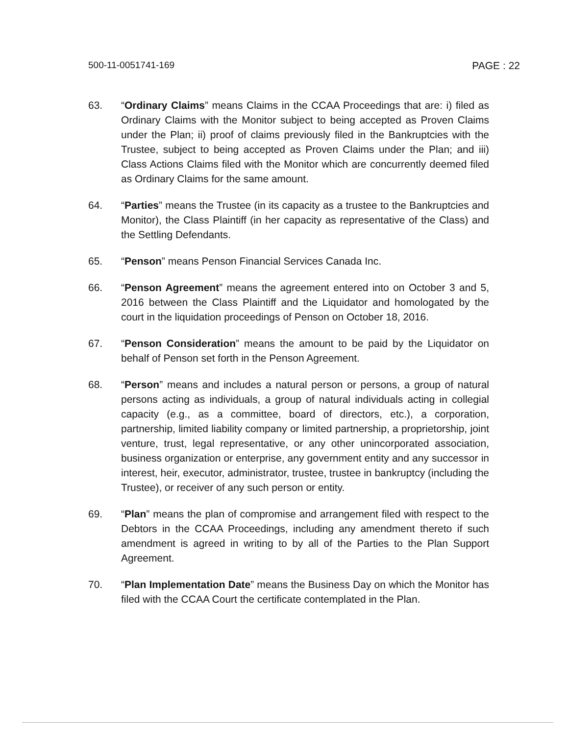500-11-0051741-169 PAGE : 22
63. “Ordinary Claims” means Claims in the CCAA Proceedings that are: i) filed as Ordinary Claims with the Monitor subject to being accepted as Proven Claims under the Plan; ii) proof of claims previously filed in the Bankruptcies with the Trustee, subject to being accepted as Proven Claims under the Plan; and iii) Class Actions Claims filed with the Monitor which are concurrently deemed filed as Ordinary Claims for the same amount.
64. “Parties” means the Trustee (in its capacity as a trustee to the Bankruptcies and Monitor), the Class Plaintiff (in her capacity as representative of the Class) and the Settling Defendants.
65. “Penson” means Penson Financial Services Canada Inc.
66. “Penson Agreement” means the agreement entered into on October 3 and 5, 2016 between the Class Plaintiff and the Liquidator and homologated by the court in the liquidation proceedings of Penson on October 18, 2016.
67. “Penson Consideration” means the amount to be paid by the Liquidator on behalf of Penson set forth in the Penson Agreement.
68. “Person” means and includes a natural person or persons, a group of natural persons acting as individuals, a group of natural individuals acting in collegial capacity (e.g., as a committee, board of directors, etc.), a corporation, partnership, limited liability company or limited partnership, a proprietorship, joint venture, trust, legal representative, or any other unincorporated association, business organization or enterprise, any government entity and any successor in interest, heir, executor, administrator, trustee, trustee in bankruptcy (including the Trustee), or receiver of any such person or entity.
69. “Plan” means the plan of compromise and arrangement filed with respect to the Debtors in the CCAA Proceedings, including any amendment thereto if such amendment is agreed in writing to by all of the Parties to the Plan Support Agreement.
70. “Plan Implementation Date” means the Business Day on which the Monitor has filed with the CCAA Court the certificate contemplated in the Plan.